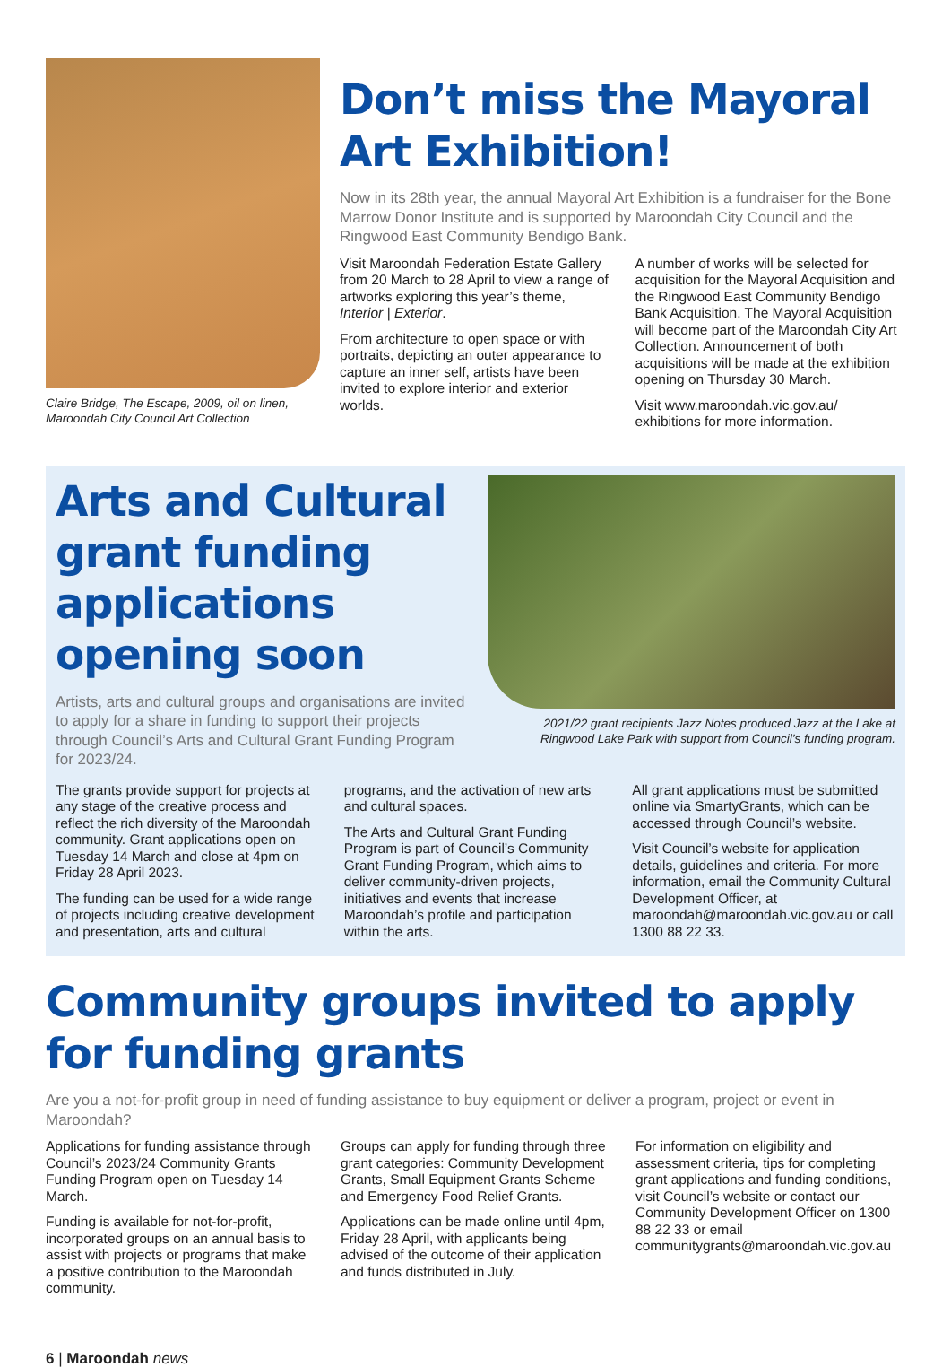Claire Bridge, The Escape, 2009, oil on linen, Maroondah City Council Art Collection
Don’t miss the Mayoral Art Exhibition!
Now in its 28th year, the annual Mayoral Art Exhibition is a fundraiser for the Bone Marrow Donor Institute and is supported by Maroondah City Council and the Ringwood East Community Bendigo Bank.
Visit Maroondah Federation Estate Gallery from 20 March to 28 April to view a range of artworks exploring this year’s theme, Interior | Exterior.
From architecture to open space or with portraits, depicting an outer appearance to capture an inner self, artists have been invited to explore interior and exterior worlds.
A number of works will be selected for acquisition for the Mayoral Acquisition and the Ringwood East Community Bendigo Bank Acquisition. The Mayoral Acquisition will become part of the Maroondah City Art Collection. Announcement of both acquisitions will be made at the exhibition opening on Thursday 30 March.
Visit www.maroondah.vic.gov.au/ exhibitions for more information.
Arts and Cultural grant funding applications opening soon
Artists, arts and cultural groups and organisations are invited to apply for a share in funding to support their projects through Council’s Arts and Cultural Grant Funding Program for 2023/24.
2021/22 grant recipients Jazz Notes produced Jazz at the Lake at Ringwood Lake Park with support from Council’s funding program.
The grants provide support for projects at any stage of the creative process and reflect the rich diversity of the Maroondah community. Grant applications open on Tuesday 14 March and close at 4pm on Friday 28 April 2023.
The funding can be used for a wide range of projects including creative development and presentation, arts and cultural
programs, and the activation of new arts and cultural spaces.
The Arts and Cultural Grant Funding Program is part of Council’s Community Grant Funding Program, which aims to deliver community-driven projects, initiatives and events that increase Maroondah’s profile and participation within the arts.
All grant applications must be submitted online via SmartyGrants, which can be accessed through Council’s website.
Visit Council’s website for application details, guidelines and criteria. For more information, email the Community Cultural Development Officer, at maroondah@maroondah.vic.gov.au or call 1300 88 22 33.
Community groups invited to apply for funding grants
Are you a not-for-profit group in need of funding assistance to buy equipment or deliver a program, project or event in Maroondah?
Applications for funding assistance through Council’s 2023/24 Community Grants Funding Program open on Tuesday 14 March.
Funding is available for not-for-profit, incorporated groups on an annual basis to assist with projects or programs that make a positive contribution to the Maroondah community.
Groups can apply for funding through three grant categories: Community Development Grants, Small Equipment Grants Scheme and Emergency Food Relief Grants.
Applications can be made online until 4pm, Friday 28 April, with applicants being advised of the outcome of their application and funds distributed in July.
For information on eligibility and assessment criteria, tips for completing grant applications and funding conditions, visit Council’s website or contact our Community Development Officer on 1300 88 22 33 or email communitygrants@maroondah.vic.gov.au
6 | Maroondah news